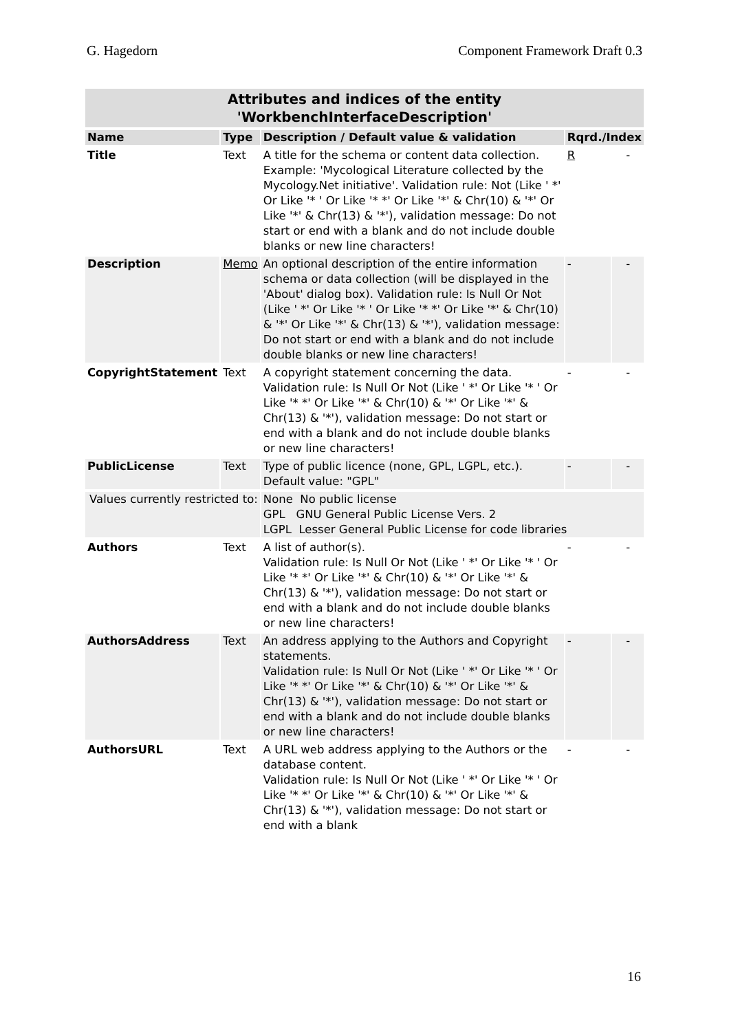G. Hagedorn Component Framework Draft 0.3
| Attributes and indices of the entity 'WorkbenchInterfaceDescription' | | | | |
| Name | Type | Description / Default value & validation | Rqrd./Index | |
| Title | Text | A title for the schema or content data collection. Example: 'Mycological Literature collected by the Mycology.Net initiative'. Validation rule: Not (Like ' *' Or Like '* ' Or Like '* *' Or Like '*' & Chr(10) & '*' Or Like '*' & Chr(13) & '*'), validation message: Do not start or end with a blank and do not include double blanks or new line characters! | R | - |
| Description | Memo | An optional description of the entire information schema or data collection (will be displayed in the 'About' dialog box). Validation rule: Is Null Or Not (Like ' *' Or Like '* ' Or Like '* *' Or Like '*' & Chr(10) & '*' Or Like '*' & Chr(13) & '*'), validation message: Do not start or end with a blank and do not include double blanks or new line characters! | - | - |
| CopyrightStatement | Text | A copyright statement concerning the data. Validation rule: Is Null Or Not (Like ' *' Or Like '* ' Or Like '* *' Or Like '*' & Chr(10) & '*' Or Like '*' & Chr(13) & '*'), validation message: Do not start or end with a blank and do not include double blanks or new line characters! | - | - |
| PublicLicense | Text | Type of public licence (none, GPL, LGPL, etc.). Default value: "GPL" | - | - |
| Values currently restricted to: | | None No public license GPL GNU General Public License Vers. 2 LGPL Lesser General Public License for code libraries | | |
| Authors | Text | A list of author(s). Validation rule: Is Null Or Not (Like ' *' Or Like '* ' Or Like '* *' Or Like '*' & Chr(10) & '*' Or Like '*' & Chr(13) & '*'), validation message: Do not start or end with a blank and do not include double blanks or new line characters! | - | - |
| AuthorsAddress | Text | An address applying to the Authors and Copyright statements. Validation rule: Is Null Or Not (Like ' *' Or Like '* ' Or Like '* *' Or Like '*' & Chr(10) & '*' Or Like '*' & Chr(13) & '*'), validation message: Do not start or end with a blank and do not include double blanks or new line characters! | - | - |
| AuthorsURL | Text | A URL web address applying to the Authors or the database content. Validation rule: Is Null Or Not (Like ' *' Or Like '* ' Or Like '* *' Or Like '*' & Chr(10) & '*' Or Like '*' & Chr(13) & '*'), validation message: Do not start or end with a blank | - | - |
16